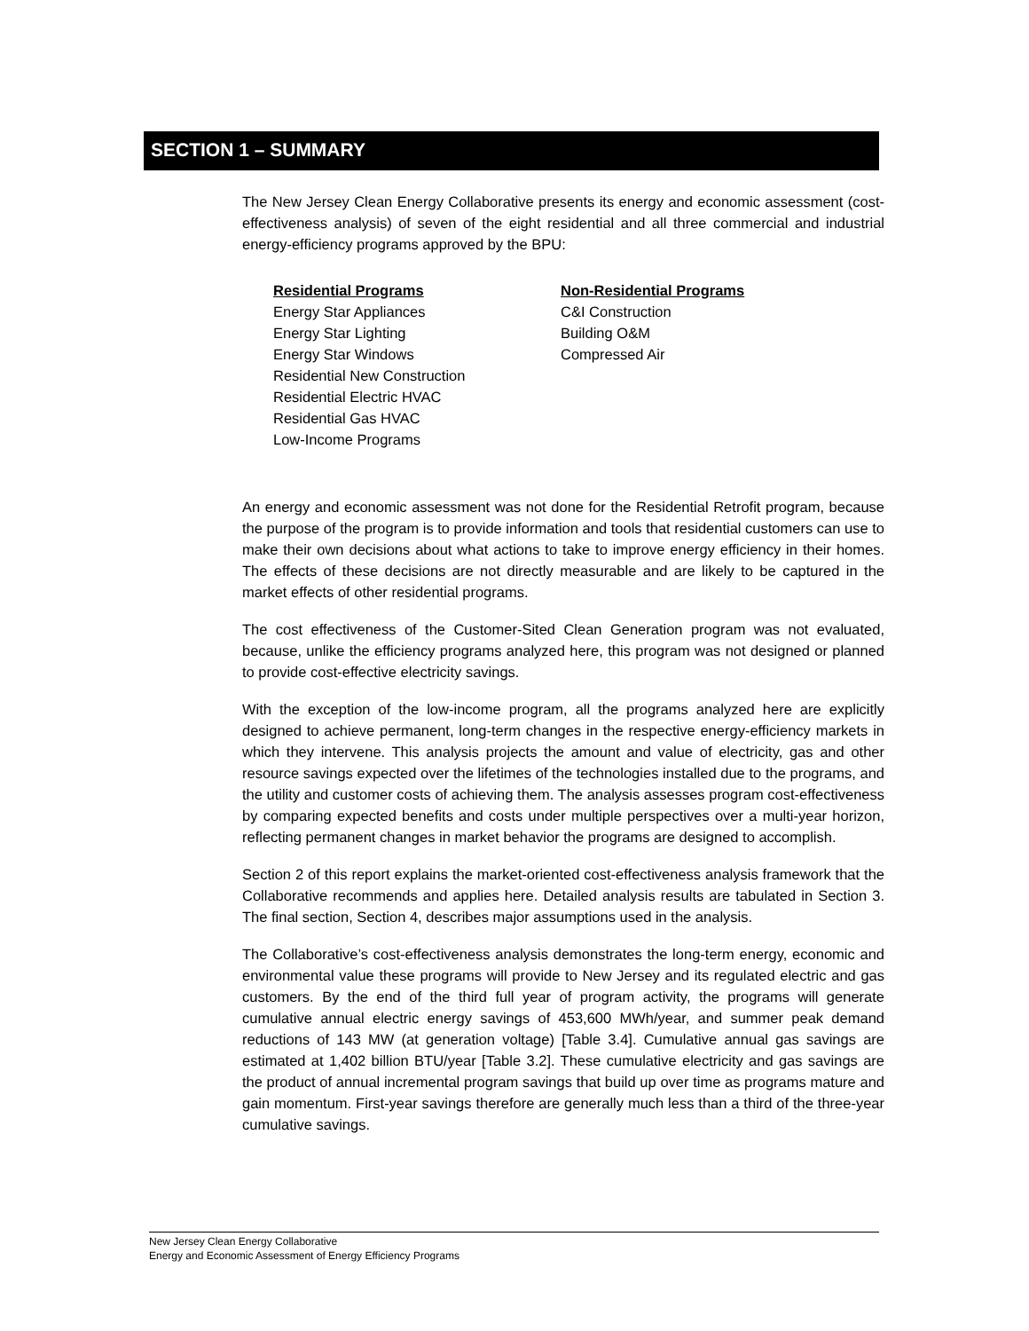SECTION 1 – SUMMARY
The New Jersey Clean Energy Collaborative presents its energy and economic assessment (cost-effectiveness analysis) of seven of the eight residential and all three commercial and industrial energy-efficiency programs approved by the BPU:
Residential Programs
Energy Star Appliances
Energy Star Lighting
Energy Star Windows
Residential New Construction
Residential Electric HVAC
Residential Gas HVAC
Low-Income Programs
Non-Residential Programs
C&I Construction
Building O&M
Compressed Air
An energy and economic assessment was not done for the Residential Retrofit program, because the purpose of the program is to provide information and tools that residential customers can use to make their own decisions about what actions to take to improve energy efficiency in their homes. The effects of these decisions are not directly measurable and are likely to be captured in the market effects of other residential programs.
The cost effectiveness of the Customer-Sited Clean Generation program was not evaluated, because, unlike the efficiency programs analyzed here, this program was not designed or planned to provide cost-effective electricity savings.
With the exception of the low-income program, all the programs analyzed here are explicitly designed to achieve permanent, long-term changes in the respective energy-efficiency markets in which they intervene. This analysis projects the amount and value of electricity, gas and other resource savings expected over the lifetimes of the technologies installed due to the programs, and the utility and customer costs of achieving them. The analysis assesses program cost-effectiveness by comparing expected benefits and costs under multiple perspectives over a multi-year horizon, reflecting permanent changes in market behavior the programs are designed to accomplish.
Section 2 of this report explains the market-oriented cost-effectiveness analysis framework that the Collaborative recommends and applies here. Detailed analysis results are tabulated in Section 3. The final section, Section 4, describes major assumptions used in the analysis.
The Collaborative’s cost-effectiveness analysis demonstrates the long-term energy, economic and environmental value these programs will provide to New Jersey and its regulated electric and gas customers. By the end of the third full year of program activity, the programs will generate cumulative annual electric energy savings of 453,600 MWh/year, and summer peak demand reductions of 143 MW (at generation voltage) [Table 3.4]. Cumulative annual gas savings are estimated at 1,402 billion BTU/year [Table 3.2]. These cumulative electricity and gas savings are the product of annual incremental program savings that build up over time as programs mature and gain momentum. First-year savings therefore are generally much less than a third of the three-year cumulative savings.
New Jersey Clean Energy Collaborative
Energy and Economic Assessment of Energy Efficiency Programs